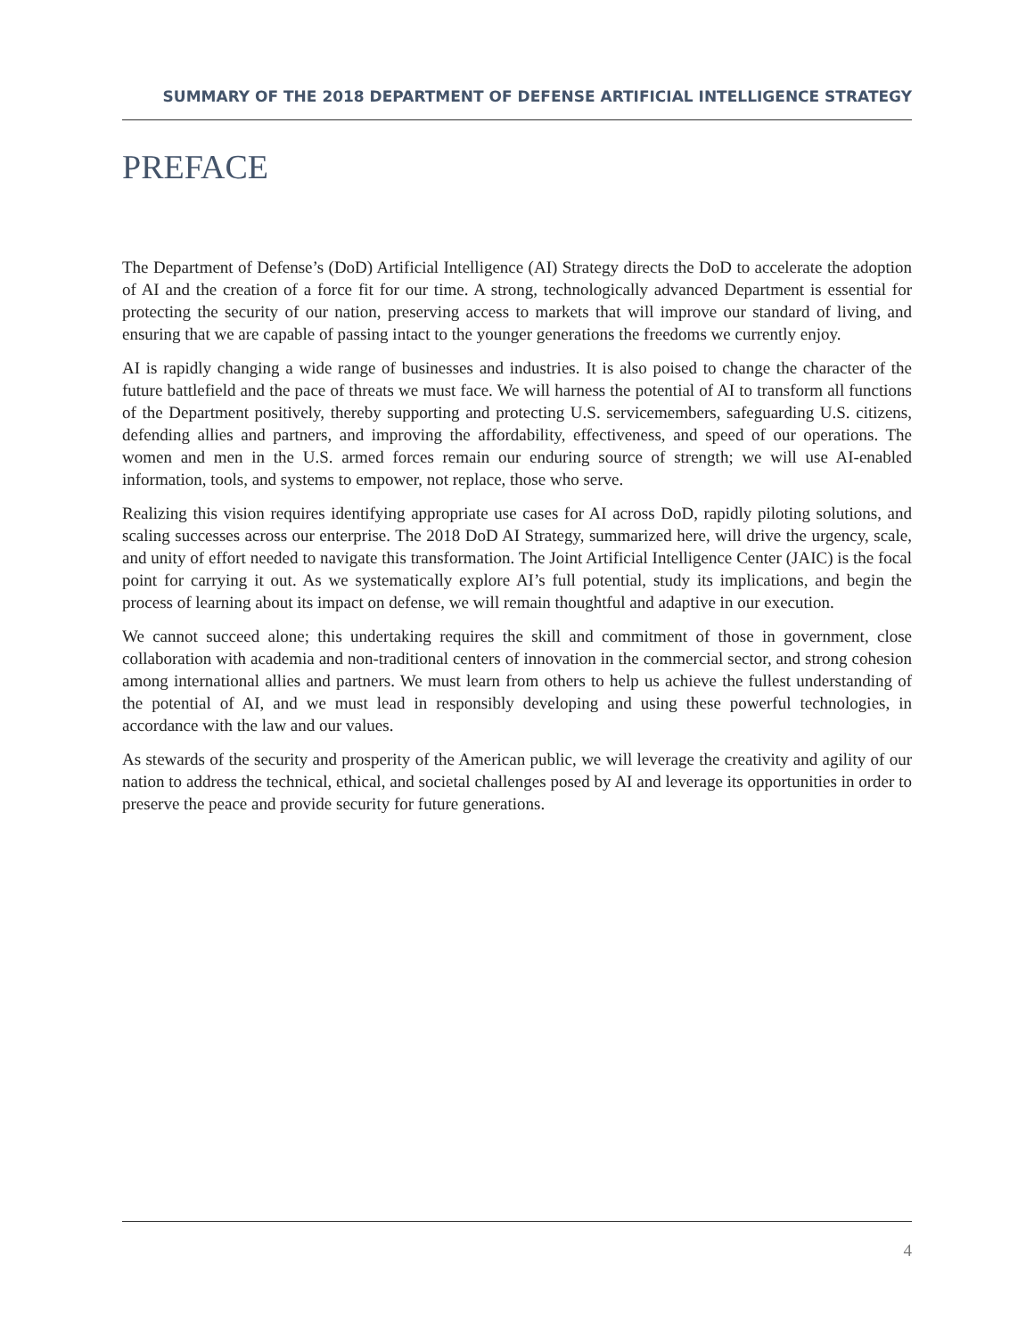SUMMARY OF THE 2018 DEPARTMENT OF DEFENSE ARTIFICIAL INTELLIGENCE STRATEGY
PREFACE
The Department of Defense’s (DoD) Artificial Intelligence (AI) Strategy directs the DoD to accelerate the adoption of AI and the creation of a force fit for our time. A strong, technologically advanced Department is essential for protecting the security of our nation, preserving access to markets that will improve our standard of living, and ensuring that we are capable of passing intact to the younger generations the freedoms we currently enjoy.
AI is rapidly changing a wide range of businesses and industries. It is also poised to change the character of the future battlefield and the pace of threats we must face. We will harness the potential of AI to transform all functions of the Department positively, thereby supporting and protecting U.S. servicemembers, safeguarding U.S. citizens, defending allies and partners, and improving the affordability, effectiveness, and speed of our operations. The women and men in the U.S. armed forces remain our enduring source of strength; we will use AI-enabled information, tools, and systems to empower, not replace, those who serve.
Realizing this vision requires identifying appropriate use cases for AI across DoD, rapidly piloting solutions, and scaling successes across our enterprise. The 2018 DoD AI Strategy, summarized here, will drive the urgency, scale, and unity of effort needed to navigate this transformation. The Joint Artificial Intelligence Center (JAIC) is the focal point for carrying it out. As we systematically explore AI’s full potential, study its implications, and begin the process of learning about its impact on defense, we will remain thoughtful and adaptive in our execution.
We cannot succeed alone; this undertaking requires the skill and commitment of those in government, close collaboration with academia and non-traditional centers of innovation in the commercial sector, and strong cohesion among international allies and partners. We must learn from others to help us achieve the fullest understanding of the potential of AI, and we must lead in responsibly developing and using these powerful technologies, in accordance with the law and our values.
As stewards of the security and prosperity of the American public, we will leverage the creativity and agility of our nation to address the technical, ethical, and societal challenges posed by AI and leverage its opportunities in order to preserve the peace and provide security for future generations.
4